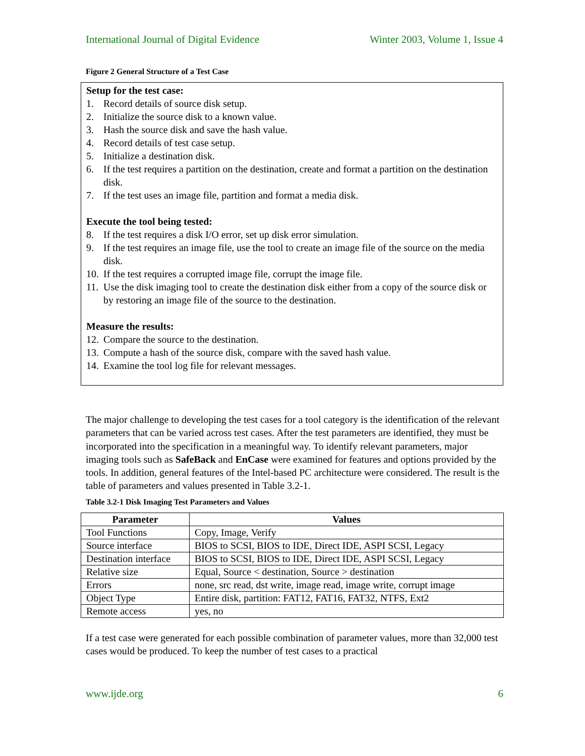International Journal of Digital Evidence Winter 2003, Volume 1, Issue 4
Figure 2 General Structure of a Test Case
Setup for the test case:
1. Record details of source disk setup.
2. Initialize the source disk to a known value.
3. Hash the source disk and save the hash value.
4. Record details of test case setup.
5. Initialize a destination disk.
6. If the test requires a partition on the destination, create and format a partition on the destination disk.
7. If the test uses an image file, partition and format a media disk.
Execute the tool being tested:
8. If the test requires a disk I/O error, set up disk error simulation.
9. If the test requires an image file, use the tool to create an image file of the source on the media disk.
10. If the test requires a corrupted image file, corrupt the image file.
11. Use the disk imaging tool to create the destination disk either from a copy of the source disk or by restoring an image file of the source to the destination.
Measure the results:
12. Compare the source to the destination.
13. Compute a hash of the source disk, compare with the saved hash value.
14. Examine the tool log file for relevant messages.
The major challenge to developing the test cases for a tool category is the identification of the relevant parameters that can be varied across test cases. After the test parameters are identified, they must be incorporated into the specification in a meaningful way. To identify relevant parameters, major imaging tools such as SafeBack and EnCase were examined for features and options provided by the tools. In addition, general features of the Intel-based PC architecture were considered. The result is the table of parameters and values presented in Table 3.2-1.
Table 3.2-1 Disk Imaging Test Parameters and Values
| Parameter | Values |
| --- | --- |
| Tool Functions | Copy, Image, Verify |
| Source interface | BIOS to SCSI, BIOS to IDE, Direct IDE, ASPI SCSI, Legacy |
| Destination interface | BIOS to SCSI, BIOS to IDE, Direct IDE, ASPI SCSI, Legacy |
| Relative size | Equal, Source < destination, Source > destination |
| Errors | none, src read, dst write, image read, image write, corrupt image |
| Object Type | Entire disk, partition: FAT12, FAT16, FAT32, NTFS, Ext2 |
| Remote access | yes, no |
If a test case were generated for each possible combination of parameter values, more than 32,000 test cases would be produced. To keep the number of test cases to a practical
www.ijde.org 6